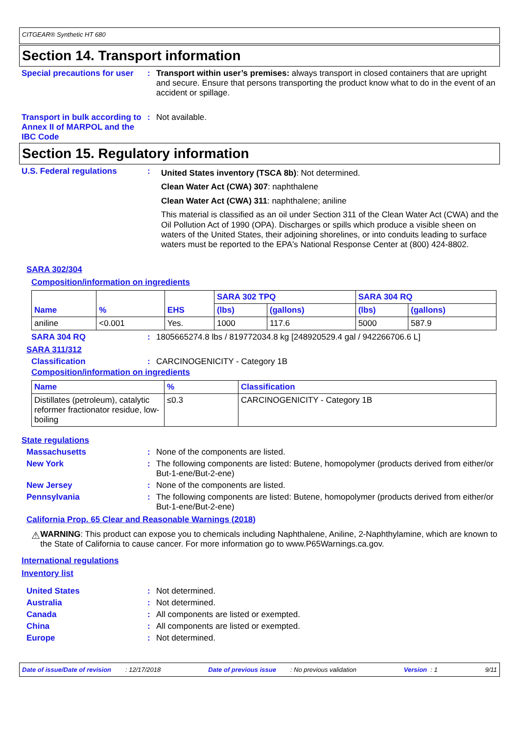CITGEAR® Synthetic HT 680
Section 14. Transport information
Special precautions for user
: Transport within user’s premises: always transport in closed containers that are upright and secure. Ensure that persons transporting the product know what to do in the event of an accident or spillage.
Transport in bulk according to Annex II of MARPOL and the IBC Code
: Not available.
Section 15. Regulatory information
U.S. Federal regulations :
United States inventory (TSCA 8b): Not determined.
Clean Water Act (CWA) 307: naphthalene
Clean Water Act (CWA) 311: naphthalene; aniline
This material is classified as an oil under Section 311 of the Clean Water Act (CWA) and the Oil Pollution Act of 1990 (OPA). Discharges or spills which produce a visible sheen on waters of the United States, their adjoining shorelines, or into conduits leading to surface waters must be reported to the EPA's National Response Center at (800) 424-8802.
SARA 302/304
Composition/information on ingredients
| Name | % | EHS | SARA 302 TPQ | | SARA 304 RQ | |
| --- | --- | --- | --- | --- | --- | --- |
| | | | (lbs) | (gallons) | (lbs) | (gallons) |
| aniline | <0.001 | Yes. | 1000 | 117.6 | 5000 | 587.9 |
SARA 304 RQ : 1805665274.8 lbs / 819772034.8 kg [248920529.4 gal / 942266706.6 L]
SARA 311/312
Classification : CARCINOGENICITY - Category 1B
Composition/information on ingredients
| Name | % | Classification |
| --- | --- | --- |
| Distillates (petroleum), catalytic reformer fractionator residue, low-boiling | ≤0.3 | CARCINOGENICITY - Category 1B |
State regulations
Massachusetts : None of the components are listed.
New York : The following components are listed: Butene, homopolymer (products derived from either/or But-1-ene/But-2-ene)
New Jersey : None of the components are listed.
Pennsylvania : The following components are listed: Butene, homopolymer (products derived from either/or But-1-ene/But-2-ene)
California Prop. 65 Clear and Reasonable Warnings (2018)
⚠
WARNING: This product can expose you to chemicals including Naphthalene, Aniline, 2-Naphthylamine, which are known to the State of California to cause cancer. For more information go to www.P65Warnings.ca.gov.
International regulations
Inventory list
United States : Not determined.
Australia : Not determined.
Canada : All components are listed or exempted.
China : All components are listed or exempted.
Europe : Not determined.
Date of issue/Date of revision : 12/17/2018 Date of previous issue : No previous validation Version : 1 9/11